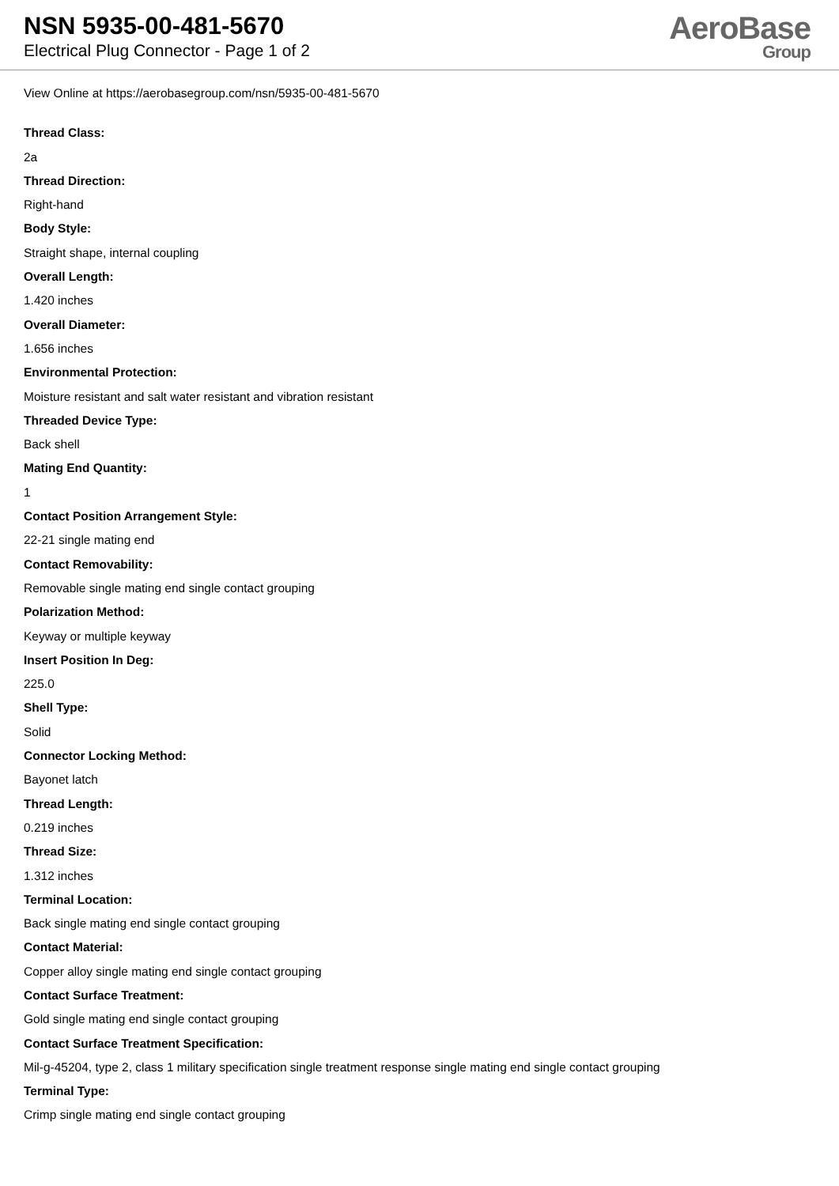NSN 5935-00-481-5670
Electrical Plug Connector - Page 1 of 2
AeroBase
Group
View Online at https://aerobasegroup.com/nsn/5935-00-481-5670
Thread Class:
2a
Thread Direction:
Right-hand
Body Style:
Straight shape, internal coupling
Overall Length:
1.420 inches
Overall Diameter:
1.656 inches
Environmental Protection:
Moisture resistant and salt water resistant and vibration resistant
Threaded Device Type:
Back shell
Mating End Quantity:
1
Contact Position Arrangement Style:
22-21 single mating end
Contact Removability:
Removable single mating end single contact grouping
Polarization Method:
Keyway or multiple keyway
Insert Position In Deg:
225.0
Shell Type:
Solid
Connector Locking Method:
Bayonet latch
Thread Length:
0.219 inches
Thread Size:
1.312 inches
Terminal Location:
Back single mating end single contact grouping
Contact Material:
Copper alloy single mating end single contact grouping
Contact Surface Treatment:
Gold single mating end single contact grouping
Contact Surface Treatment Specification:
Mil-g-45204, type 2, class 1 military specification single treatment response single mating end single contact grouping
Terminal Type:
Crimp single mating end single contact grouping